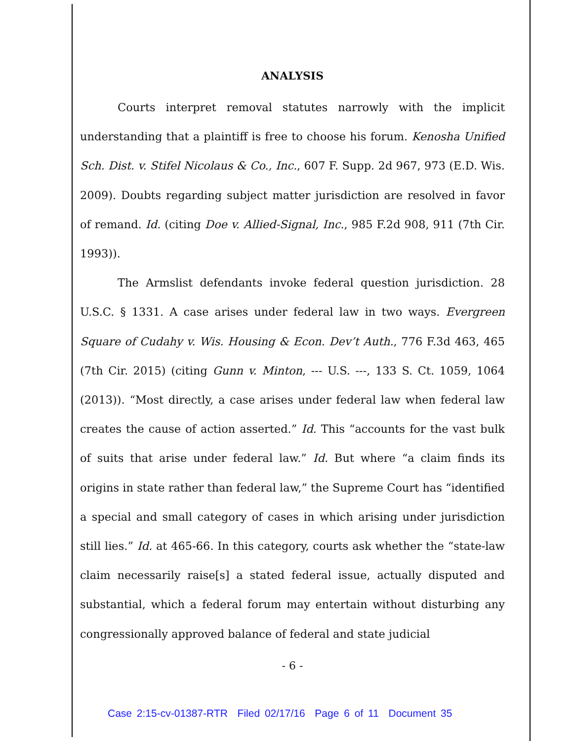ANALYSIS
Courts interpret removal statutes narrowly with the implicit understanding that a plaintiff is free to choose his forum. Kenosha Unified Sch. Dist. v. Stifel Nicolaus & Co., Inc., 607 F. Supp. 2d 967, 973 (E.D. Wis. 2009). Doubts regarding subject matter jurisdiction are resolved in favor of remand. Id. (citing Doe v. Allied-Signal, Inc., 985 F.2d 908, 911 (7th Cir. 1993)).
The Armslist defendants invoke federal question jurisdiction. 28 U.S.C. § 1331. A case arises under federal law in two ways. Evergreen Square of Cudahy v. Wis. Housing & Econ. Dev’t Auth., 776 F.3d 463, 465 (7th Cir. 2015) (citing Gunn v. Minton, --- U.S. ---, 133 S. Ct. 1059, 1064 (2013)). “Most directly, a case arises under federal law when federal law creates the cause of action asserted.” Id. This “accounts for the vast bulk of suits that arise under federal law.” Id. But where “a claim finds its origins in state rather than federal law,” the Supreme Court has “identified a special and small category of cases in which arising under jurisdiction still lies.” Id. at 465-66. In this category, courts ask whether the “state-law claim necessarily raise[s] a stated federal issue, actually disputed and substantial, which a federal forum may entertain without disturbing any congressionally approved balance of federal and state judicial
- 6 -
Case 2:15-cv-01387-RTR Filed 02/17/16 Page 6 of 11 Document 35